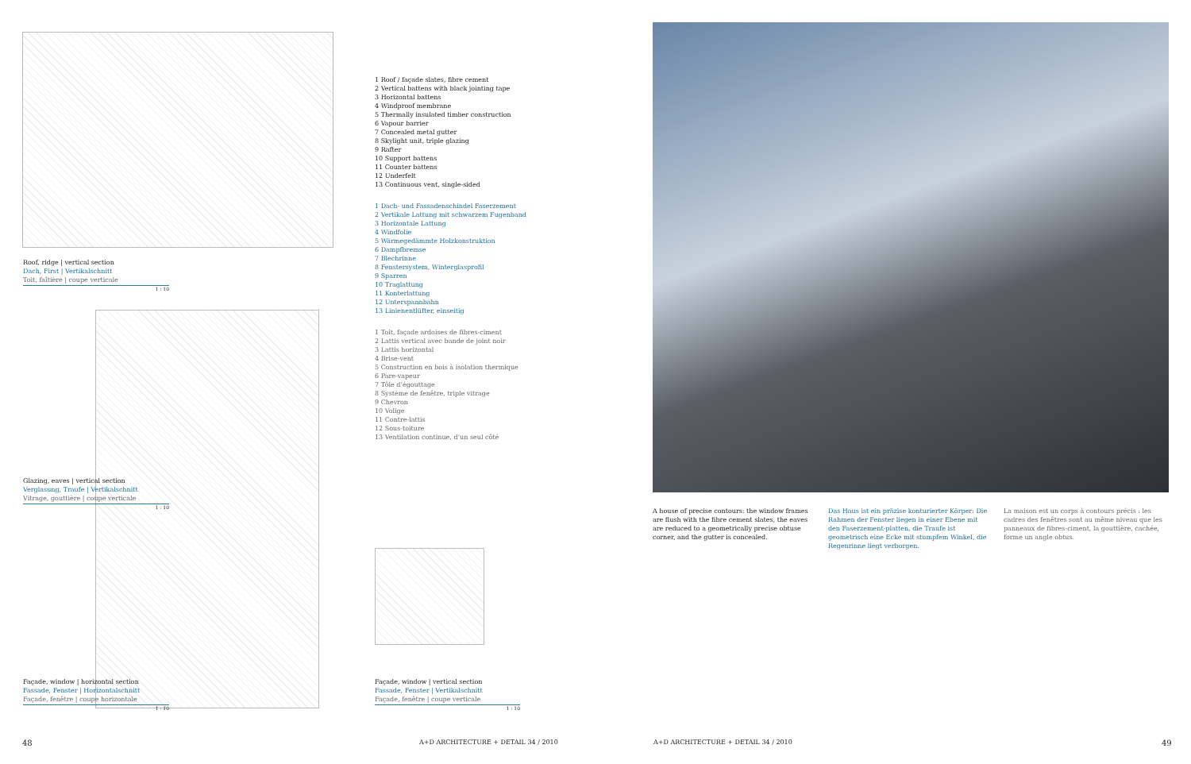Roof, ridge | vertical section
Dach, First | Vertikalschnitt
Toit, faîtière | coupe verticale
1 : 10
Glazing, eaves | vertical section
Verglasung, Traufe | Vertikalschnitt
Vitrage, gouttière | coupe verticale
1 : 10
Façade, window | horizontal section
Fassade, Fenster | Horizontalschnitt
Façade, fenêtre | coupe horizontale
1 : 10
1 Roof / façade slates, fibre cement
2 Vertical battens with black jointing tape
3 Horizontal battens
4 Windproof membrane
5 Thermally insulated timber construction
6 Vapour barrier
7 Concealed metal gutter
8 Skylight unit, triple glazing
9 Rafter
10 Support battens
11 Counter battens
12 Underfelt
13 Continuous vent, single-sided
1 Dach- und Fassadenschindel Faserzement
2 Vertikale Lattung mit schwarzem Fugenband
3 Horizontale Lattung
4 Windfolie
5 Wärmegedämmte Holzkonstruktion
6 Dampfbremse
7 Blechrinne
8 Fenstersystem, Winterglasprofil
9 Sparren
10 Traglattung
11 Konterlattung
12 Unterspannbahn
13 Linienentlüfter, einseitig
1 Toit, façade ardoises de fibres-ciment
2 Lattis vertical avec bande de joint noir
3 Lattis horizontal
4 Brise-vent
5 Construction en bois à isolation thermique
6 Pare-vapeur
7 Tôle d’égouttage
8 Système de fenêtre, triple vitrage
9 Chevron
10 Volige
11 Contre-lattis
12 Sous-toiture
13 Ventilation continue, d’un seul côté
Façade, window | vertical section
Fassade, Fenster | Vertikalschnitt
Façade, fenêtre | coupe verticale
1 : 10
48
A+D ARCHITECTURE + DETAIL 34 / 2010
A house of precise contours: the window frames are flush with the fibre cement slates, the eaves are reduced to a geometrically precise obtuse corner, and the gutter is concealed.
Das Haus ist ein präzise konturierter Körper: Die Rahmen der Fenster liegen in einer Ebene mit den Faserzement-platten, die Traufe ist geometrisch eine Ecke mit stumpfem Winkel, die Regenrinne liegt verborgen.
La maison est un corps à contours précis : les cadres des fenêtres sont au même niveau que les panneaux de fibres-ciment, la gouttière, cachée, forme un angle obtus.
A+D ARCHITECTURE + DETAIL 34 / 2010
49